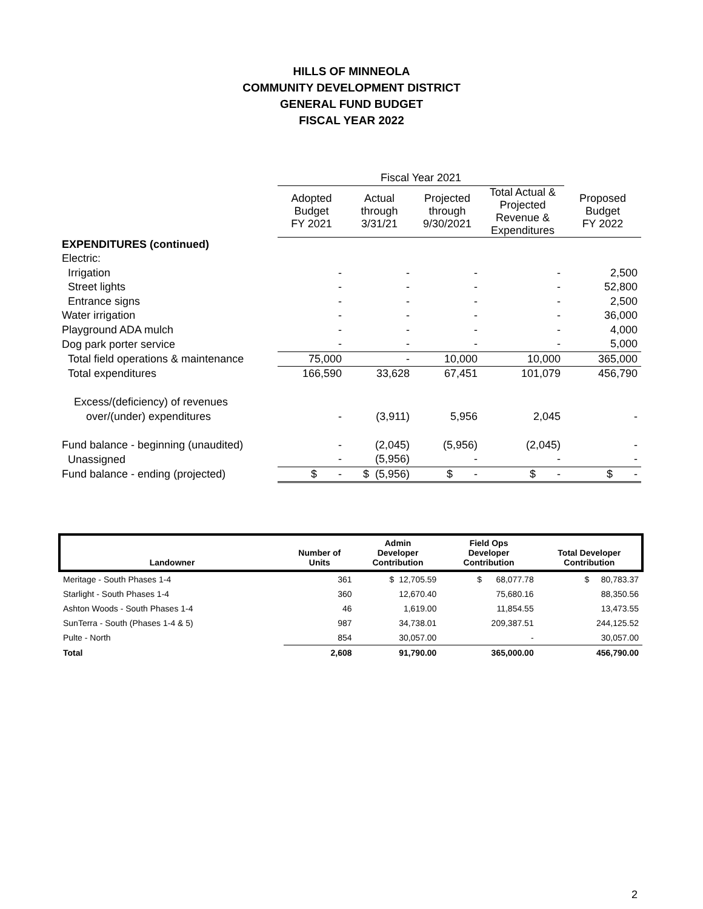HILLS OF MINNEOLA
COMMUNITY DEVELOPMENT DISTRICT
GENERAL FUND BUDGET
FISCAL YEAR 2022
| | Fiscal Year 2021 | | | | |
| | Adopted Budget FY 2021 | Actual through 3/31/21 | Projected through 9/30/2021 | Total Actual & Projected Revenue & Expenditures | Proposed Budget FY 2022 |
| EXPENDITURES (continued) | | | | | |
| Electric: | | | | | |
| Irrigation | - | - | - | - | 2,500 |
| Street lights | - | - | - | - | 52,800 |
| Entrance signs | - | - | - | - | 2,500 |
| Water irrigation | - | - | - | - | 36,000 |
| Playground ADA mulch | - | - | - | - | 4,000 |
| Dog park porter service | - | - | - | - | 5,000 |
| Total field operations & maintenance | 75,000 | - | 10,000 | 10,000 | 365,000 |
| Total expenditures | 166,590 | 33,628 | 67,451 | 101,079 | 456,790 |
| Excess/(deficiency) of revenues | | | | | |
| over/(under) expenditures | - | (3,911) | 5,956 | 2,045 | - |
| Fund balance - beginning (unaudited) | - | (2,045) | (5,956) | (2,045) | - |
| Unassigned | - | (5,956) | - | - | - |
| Fund balance - ending (projected) | $ - | $ (5,956) | $ - | $ - | $ - |
| Landowner | Number of Units | Admin Developer Contribution | Field Ops Developer Contribution | Total Developer Contribution |
| --- | --- | --- | --- | --- |
| Meritage - South Phases 1-4 | 361 | $ 12,705.59 | $ 68,077.78 | $ 80,783.37 |
| Starlight - South Phases 1-4 | 360 | 12,670.40 | 75,680.16 | 88,350.56 |
| Ashton Woods - South Phases 1-4 | 46 | 1,619.00 | 11,854.55 | 13,473.55 |
| SunTerra - South (Phases 1-4 & 5) | 987 | 34,738.01 | 209,387.51 | 244,125.52 |
| Pulte - North | 854 | 30,057.00 | - | 30,057.00 |
| Total | 2,608 | 91,790.00 | 365,000.00 | 456,790.00 |
2